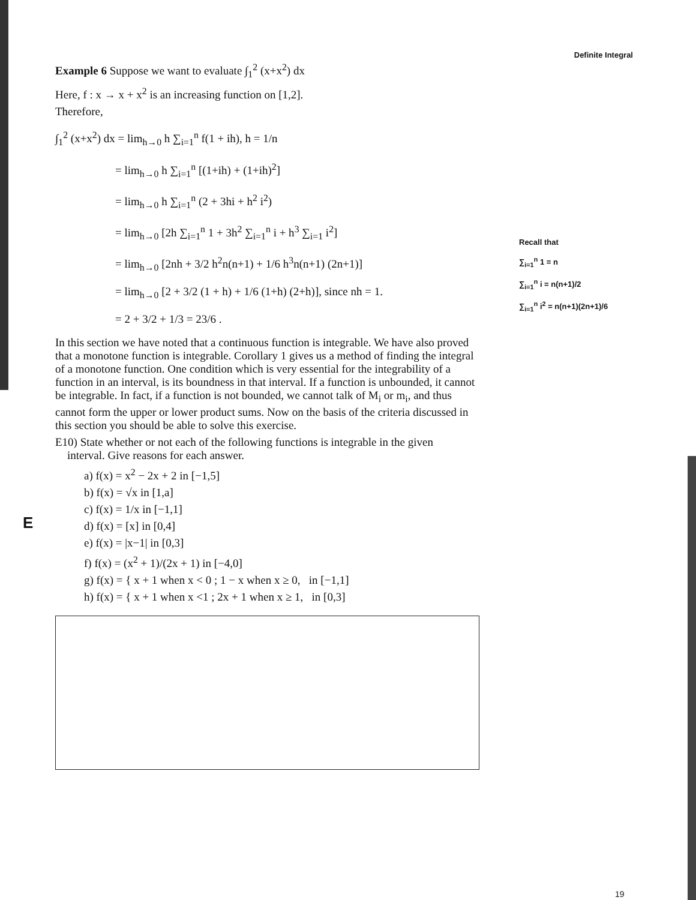Definite Integral
Recall that
∑<sub>i=1</sub><sup>n</sup> 1 = n
∑<sub>i=1</sub><sup>n</sup> i = n(n+1)/2
∑<sub>i=1</sub><sup>n</sup> i<sup>2</sup> = n(n+1)(2n+1)/6
E
Example 6 Suppose we want to evaluate ∫<sub>1</sub><sup>2</sup> (x+x<sup>2</sup>) dx
Here, f : x → x + x<sup>2</sup> is an increasing function on [1,2].
Therefore,
∫<sub>1</sub><sup>2</sup> (x+x<sup>2</sup>) dx = lim<sub>h→0</sub> h ∑<sub>i=1</sub><sup>n</sup> f(1 + ih), h = 1/n
= lim<sub>h→0</sub> h ∑<sub>i=1</sub><sup>n</sup> [(1+ih) + (1+ih)<sup>2</sup>]
= lim<sub>h→0</sub> h ∑<sub>i=1</sub><sup>n</sup> (2 + 3hi + h<sup>2</sup> i<sup>2</sup>)
= lim<sub>h→0</sub> [2h ∑<sub>i=1</sub><sup>n</sup> 1 + 3h<sup>2</sup> ∑<sub>i=1</sub><sup>n</sup> i + h<sup>3</sup> ∑<sub>i=1</sub> i<sup>2</sup>]
= lim<sub>h→0</sub> [2nh + 3/2 h<sup>2</sup>n(n+1) + 1/6 h<sup>3</sup>n(n+1) (2n+1)]
= lim<sub>h→0</sub> [2 + 3/2 (1 + h) + 1/6 (1+h) (2+h)], since nh = 1.
= 2 + 3/2 + 1/3 = 23/6 .
In this section we have noted that a continuous function is integrable. We have also proved that a monotone function is integrable. Corollary 1 gives us a method of finding the integral of a monotone function. One condition which is very essential for the integrability of a function in an interval, is its boundness in that interval. If a function is unbounded, it cannot be integrable. In fact, if a function is not bounded, we cannot talk of M<sub>i</sub> or m<sub>i</sub>, and thus cannot form the upper or lower product sums. Now on the basis of the criteria discussed in this section you should be able to solve this exercise.
E10) State whether or not each of the following functions is integrable in the given
interval. Give reasons for each answer.
a) f(x) = x<sup>2</sup> − 2x + 2 in [−1,5]
b) f(x) = √x in [1,a]
c) f(x) = 1/x in [−1,1]
d) f(x) = [x] in [0,4]
e) f(x) = |x−1| in [0,3]
f) f(x) = (x<sup>2</sup> + 1)/(2x + 1) in [−4,0]
g) f(x) = { x + 1 when x < 0 ; 1 − x when x ≥ 0, in [−1,1]
h) f(x) = { x + 1 when x <1 ; 2x + 1 when x ≥ 1, in [0,3]
19